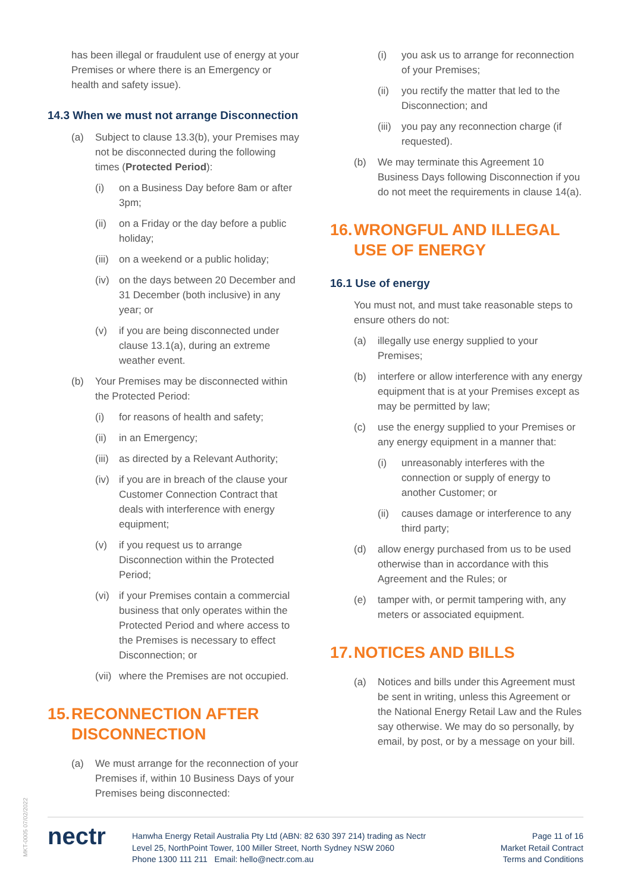has been illegal or fraudulent use of energy at your Premises or where there is an Emergency or health and safety issue).
14.3 When we must not arrange Disconnection
(a) Subject to clause 13.3(b), your Premises may not be disconnected during the following times (Protected Period):
(i) on a Business Day before 8am or after 3pm;
(ii) on a Friday or the day before a public holiday;
(iii) on a weekend or a public holiday;
(iv) on the days between 20 December and 31 December (both inclusive) in any year; or
(v) if you are being disconnected under clause 13.1(a), during an extreme weather event.
(b) Your Premises may be disconnected within the Protected Period:
(i) for reasons of health and safety;
(ii) in an Emergency;
(iii) as directed by a Relevant Authority;
(iv) if you are in breach of the clause your Customer Connection Contract that deals with interference with energy equipment;
(v) if you request us to arrange Disconnection within the Protected Period;
(vi) if your Premises contain a commercial business that only operates within the Protected Period and where access to the Premises is necessary to effect Disconnection; or
(vii) where the Premises are not occupied.
15. RECONNECTION AFTER DISCONNECTION
(a) We must arrange for the reconnection of your Premises if, within 10 Business Days of your Premises being disconnected:
(i) you ask us to arrange for reconnection of your Premises;
(ii) you rectify the matter that led to the Disconnection; and
(iii) you pay any reconnection charge (if requested).
(b) We may terminate this Agreement 10 Business Days following Disconnection if you do not meet the requirements in clause 14(a).
16. WRONGFUL AND ILLEGAL USE OF ENERGY
16.1 Use of energy
You must not, and must take reasonable steps to ensure others do not:
(a) illegally use energy supplied to your Premises;
(b) interfere or allow interference with any energy equipment that is at your Premises except as may be permitted by law;
(c) use the energy supplied to your Premises or any energy equipment in a manner that:
(i) unreasonably interferes with the connection or supply of energy to another Customer; or
(ii) causes damage or interference to any third party;
(d) allow energy purchased from us to be used otherwise than in accordance with this Agreement and the Rules; or
(e) tamper with, or permit tampering with, any meters or associated equipment.
17. NOTICES AND BILLS
(a) Notices and bills under this Agreement must be sent in writing, unless this Agreement or the National Energy Retail Law and the Rules say otherwise. We may do so personally, by email, by post, or by a message on your bill.
MKT-0005 07/02/2022
nectr
Hanwha Energy Retail Australia Pty Ltd (ABN: 82 630 397 214) trading as Nectr
Level 25, NorthPoint Tower, 100 Miller Street, North Sydney NSW 2060
Phone 1300 111 211 Email: hello@nectr.com.au
Page 11 of 16
Market Retail Contract
Terms and Conditions